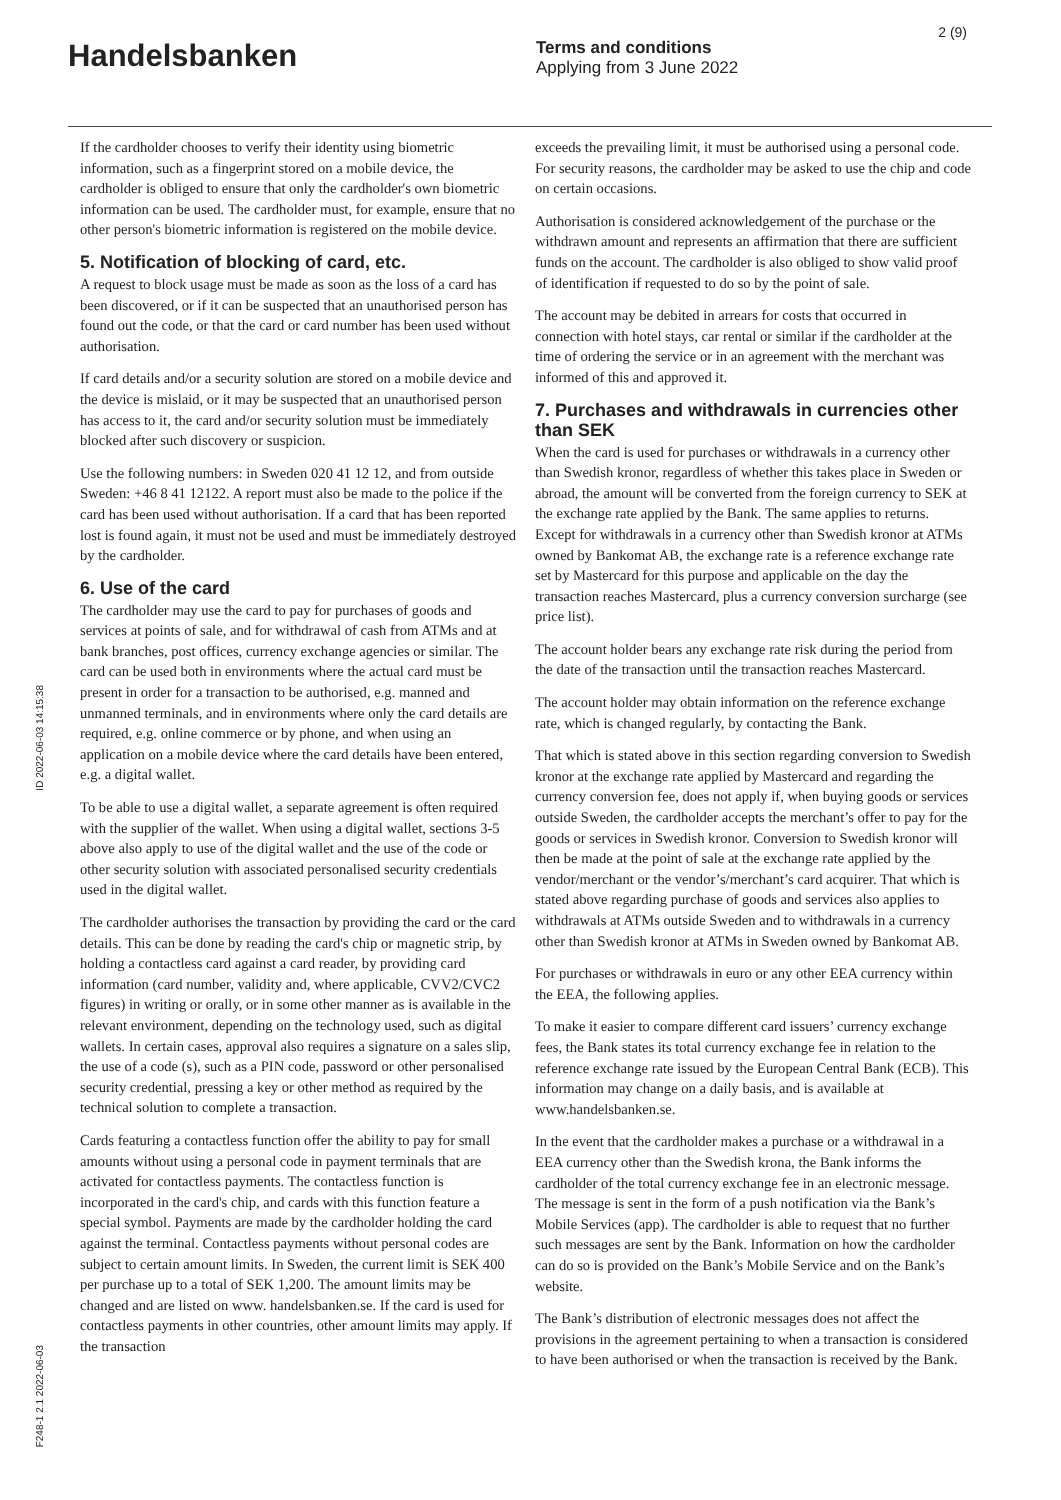Handelsbanken
Terms and conditions
Applying from 3 June 2022
2 (9)
ID 2022-06-03 14:15:38
F248-1 2.1 2022-06-03
If the cardholder chooses to verify their identity using biometric information, such as a fingerprint stored on a mobile device, the cardholder is obliged to ensure that only the cardholder's own biometric information can be used. The cardholder must, for example, ensure that no other person's biometric information is registered on the mobile device.
5. Notification of blocking of card, etc.
A request to block usage must be made as soon as the loss of a card has been discovered, or if it can be suspected that an unauthorised person has found out the code, or that the card or card number has been used without authorisation.
If card details and/or a security solution are stored on a mobile device and the device is mislaid, or it may be suspected that an unauthorised person has access to it, the card and/or security solution must be immediately blocked after such discovery or suspicion.
Use the following numbers: in Sweden 020 41 12 12, and from outside Sweden: +46 8 41 12122. A report must also be made to the police if the card has been used without authorisation. If a card that has been reported lost is found again, it must not be used and must be immediately destroyed by the cardholder.
6. Use of the card
The cardholder may use the card to pay for purchases of goods and services at points of sale, and for withdrawal of cash from ATMs and at bank branches, post offices, currency exchange agencies or similar. The card can be used both in environments where the actual card must be present in order for a transaction to be authorised, e.g. manned and unmanned terminals, and in environments where only the card details are required, e.g. online commerce or by phone, and when using an application on a mobile device where the card details have been entered, e.g. a digital wallet.
To be able to use a digital wallet, a separate agreement is often required with the supplier of the wallet. When using a digital wallet, sections 3-5 above also apply to use of the digital wallet and the use of the code or other security solution with associated personalised security credentials used in the digital wallet.
The cardholder authorises the transaction by providing the card or the card details. This can be done by reading the card's chip or magnetic strip, by holding a contactless card against a card reader, by providing card information (card number, validity and, where applicable, CVV2/CVC2 figures) in writing or orally, or in some other manner as is available in the relevant environment, depending on the technology used, such as digital wallets. In certain cases, approval also requires a signature on a sales slip, the use of a code (s), such as a PIN code, password or other personalised security credential, pressing a key or other method as required by the technical solution to complete a transaction.
Cards featuring a contactless function offer the ability to pay for small amounts without using a personal code in payment terminals that are activated for contactless payments. The contactless function is incorporated in the card's chip, and cards with this function feature a special symbol. Payments are made by the cardholder holding the card against the terminal. Contactless payments without personal codes are subject to certain amount limits. In Sweden, the current limit is SEK 400 per purchase up to a total of SEK 1,200. The amount limits may be changed and are listed on www. handelsbanken.se. If the card is used for contactless payments in other countries, other amount limits may apply. If the transaction
exceeds the prevailing limit, it must be authorised using a personal code. For security reasons, the cardholder may be asked to use the chip and code on certain occasions.
Authorisation is considered acknowledgement of the purchase or the withdrawn amount and represents an affirmation that there are sufficient funds on the account. The cardholder is also obliged to show valid proof of identification if requested to do so by the point of sale.
The account may be debited in arrears for costs that occurred in connection with hotel stays, car rental or similar if the cardholder at the time of ordering the service or in an agreement with the merchant was informed of this and approved it.
7. Purchases and withdrawals in currencies other than SEK
When the card is used for purchases or withdrawals in a currency other than Swedish kronor, regardless of whether this takes place in Sweden or abroad, the amount will be converted from the foreign currency to SEK at the exchange rate applied by the Bank. The same applies to returns. Except for withdrawals in a currency other than Swedish kronor at ATMs owned by Bankomat AB, the exchange rate is a reference exchange rate set by Mastercard for this purpose and applicable on the day the transaction reaches Mastercard, plus a currency conversion surcharge (see price list).
The account holder bears any exchange rate risk during the period from the date of the transaction until the transaction reaches Mastercard.
The account holder may obtain information on the reference exchange rate, which is changed regularly, by contacting the Bank.
That which is stated above in this section regarding conversion to Swedish kronor at the exchange rate applied by Mastercard and regarding the currency conversion fee, does not apply if, when buying goods or services outside Sweden, the cardholder accepts the merchant’s offer to pay for the goods or services in Swedish kronor. Conversion to Swedish kronor will then be made at the point of sale at the exchange rate applied by the vendor/merchant or the vendor’s/merchant’s card acquirer. That which is stated above regarding purchase of goods and services also applies to withdrawals at ATMs outside Sweden and to withdrawals in a currency other than Swedish kronor at ATMs in Sweden owned by Bankomat AB.
For purchases or withdrawals in euro or any other EEA currency within the EEA, the following applies.
To make it easier to compare different card issuers’ currency exchange fees, the Bank states its total currency exchange fee in relation to the reference exchange rate issued by the European Central Bank (ECB). This information may change on a daily basis, and is available at www.handelsbanken.se.
In the event that the cardholder makes a purchase or a withdrawal in a EEA currency other than the Swedish krona, the Bank informs the cardholder of the total currency exchange fee in an electronic message. The message is sent in the form of a push notification via the Bank’s Mobile Services (app). The cardholder is able to request that no further such messages are sent by the Bank. Information on how the cardholder can do so is provided on the Bank’s Mobile Service and on the Bank’s website.
The Bank’s distribution of electronic messages does not affect the provisions in the agreement pertaining to when a transaction is considered to have been authorised or when the transaction is received by the Bank.